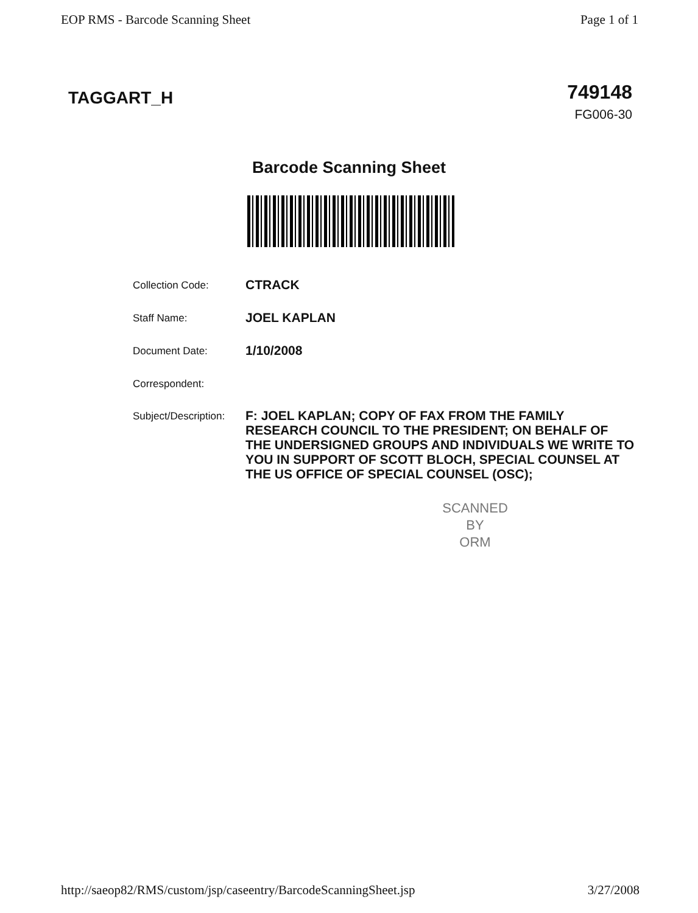EOP RMS - Barcode Scanning Sheet Page 1 of 1
TAGGART_H
749148
FG006-30
Barcode Scanning Sheet
Collection Code:
CTRACK
Staff Name:
JOEL KAPLAN
Document Date:
1/10/2008
Correspondent:
Subject/Description:
F: JOEL KAPLAN; COPY OF FAX FROM THE FAMILY RESEARCH COUNCIL TO THE PRESIDENT; ON BEHALF OF THE UNDERSIGNED GROUPS AND INDIVIDUALS WE WRITE TO YOU IN SUPPORT OF SCOTT BLOCH, SPECIAL COUNSEL AT THE US OFFICE OF SPECIAL COUNSEL (OSC);
SCANNED
BY
ORM
http://saeop82/RMS/custom/jsp/caseentry/BarcodeScanningSheet.jsp 3/27/2008